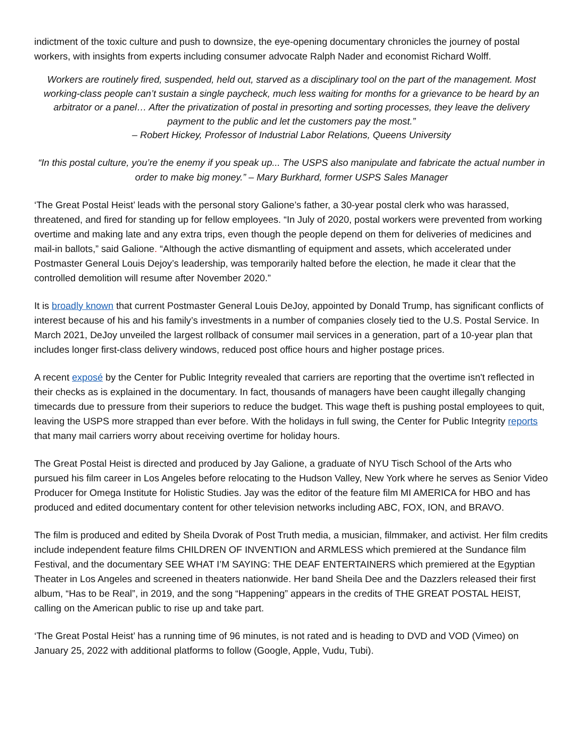indictment of the toxic culture and push to downsize, the eye-opening documentary chronicles the journey of postal workers, with insights from experts including consumer advocate Ralph Nader and economist Richard Wolff.
Workers are routinely fired, suspended, held out, starved as a disciplinary tool on the part of the management. Most working-class people can’t sustain a single paycheck, much less waiting for months for a grievance to be heard by an arbitrator or a panel… After the privatization of postal in presorting and sorting processes, they leave the delivery payment to the public and let the customers pay the most.”
– Robert Hickey, Professor of Industrial Labor Relations, Queens University
“In this postal culture, you’re the enemy if you speak up... The USPS also manipulate and fabricate the actual number in order to make big money.” – Mary Burkhard, former USPS Sales Manager
‘The Great Postal Heist’ leads with the personal story Galione’s father, a 30-year postal clerk who was harassed, threatened, and fired for standing up for fellow employees. “In July of 2020, postal workers were prevented from working overtime and making late and any extra trips, even though the people depend on them for deliveries of medicines and mail-in ballots,” said Galione. “Although the active dismantling of equipment and assets, which accelerated under Postmaster General Louis Dejoy’s leadership, was temporarily halted before the election, he made it clear that the controlled demolition will resume after November 2020.”
It is broadly known that current Postmaster General Louis DeJoy, appointed by Donald Trump, has significant conflicts of interest because of his and his family’s investments in a number of companies closely tied to the U.S. Postal Service. In March 2021, DeJoy unveiled the largest rollback of consumer mail services in a generation, part of a 10-year plan that includes longer first-class delivery windows, reduced post office hours and higher postage prices.
A recent exposé by the Center for Public Integrity revealed that carriers are reporting that the overtime isn't reflected in their checks as is explained in the documentary. In fact, thousands of managers have been caught illegally changing timecards due to pressure from their superiors to reduce the budget. This wage theft is pushing postal employees to quit, leaving the USPS more strapped than ever before. With the holidays in full swing, the Center for Public Integrity reports that many mail carriers worry about receiving overtime for holiday hours.
The Great Postal Heist is directed and produced by Jay Galione, a graduate of NYU Tisch School of the Arts who pursued his film career in Los Angeles before relocating to the Hudson Valley, New York where he serves as Senior Video Producer for Omega Institute for Holistic Studies. Jay was the editor of the feature film MI AMERICA for HBO and has produced and edited documentary content for other television networks including ABC, FOX, ION, and BRAVO.
The film is produced and edited by Sheila Dvorak of Post Truth media, a musician, filmmaker, and activist. Her film credits include independent feature films CHILDREN OF INVENTION and ARMLESS which premiered at the Sundance film Festival, and the documentary SEE WHAT I’M SAYING: THE DEAF ENTERTAINERS which premiered at the Egyptian Theater in Los Angeles and screened in theaters nationwide. Her band Sheila Dee and the Dazzlers released their first album, “Has to be Real”, in 2019, and the song “Happening” appears in the credits of THE GREAT POSTAL HEIST, calling on the American public to rise up and take part.
‘The Great Postal Heist’ has a running time of 96 minutes, is not rated and is heading to DVD and VOD (Vimeo) on January 25, 2022 with additional platforms to follow (Google, Apple, Vudu, Tubi).